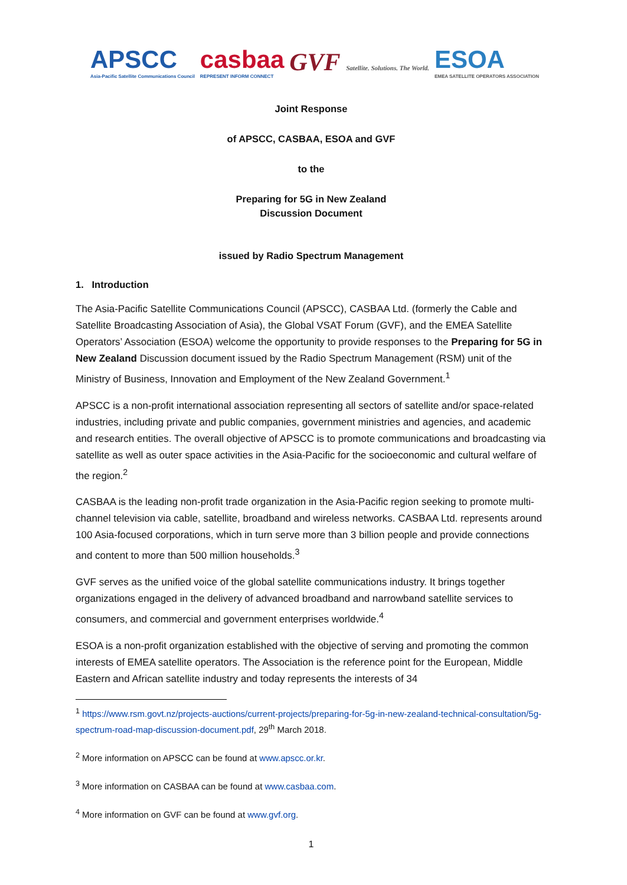APSCC
Asia-Pacific Satellite Communications Council
casbaa
REPRESENT INFORM CONNECT
GVF Satellite. Solutions. The World.
ESOA
EMEA SATELLITE OPERATORS ASSOCIATION
Joint Response
of APSCC, CASBAA, ESOA and GVF
to the
Preparing for 5G in New Zealand
Discussion Document
issued by Radio Spectrum Management
1. Introduction
The Asia-Pacific Satellite Communications Council (APSCC), CASBAA Ltd. (formerly the Cable and Satellite Broadcasting Association of Asia), the Global VSAT Forum (GVF), and the EMEA Satellite Operators’ Association (ESOA) welcome the opportunity to provide responses to the Preparing for 5G in New Zealand Discussion document issued by the Radio Spectrum Management (RSM) unit of the Ministry of Business, Innovation and Employment of the New Zealand Government.<sup>1</sup>
APSCC is a non-profit international association representing all sectors of satellite and/or space-related industries, including private and public companies, government ministries and agencies, and academic and research entities. The overall objective of APSCC is to promote communications and broadcasting via satellite as well as outer space activities in the Asia-Pacific for the socioeconomic and cultural welfare of the region.<sup>2</sup>
CASBAA is the leading non-profit trade organization in the Asia-Pacific region seeking to promote multi-channel television via cable, satellite, broadband and wireless networks. CASBAA Ltd. represents around 100 Asia-focused corporations, which in turn serve more than 3 billion people and provide connections and content to more than 500 million households.<sup>3</sup>
GVF serves as the unified voice of the global satellite communications industry. It brings together organizations engaged in the delivery of advanced broadband and narrowband satellite services to consumers, and commercial and government enterprises worldwide.<sup>4</sup>
ESOA is a non-profit organization established with the objective of serving and promoting the common interests of EMEA satellite operators. The Association is the reference point for the European, Middle Eastern and African satellite industry and today represents the interests of 34
<sup>1</sup> https://www.rsm.govt.nz/projects-auctions/current-projects/preparing-for-5g-in-new-zealand-technical-consultation/5g-spectrum-road-map-discussion-document.pdf, 29<sup>th</sup> March 2018.
<sup>2</sup> More information on APSCC can be found at www.apscc.or.kr.
<sup>3</sup> More information on CASBAA can be found at www.casbaa.com.
<sup>4</sup> More information on GVF can be found at www.gvf.org.
1